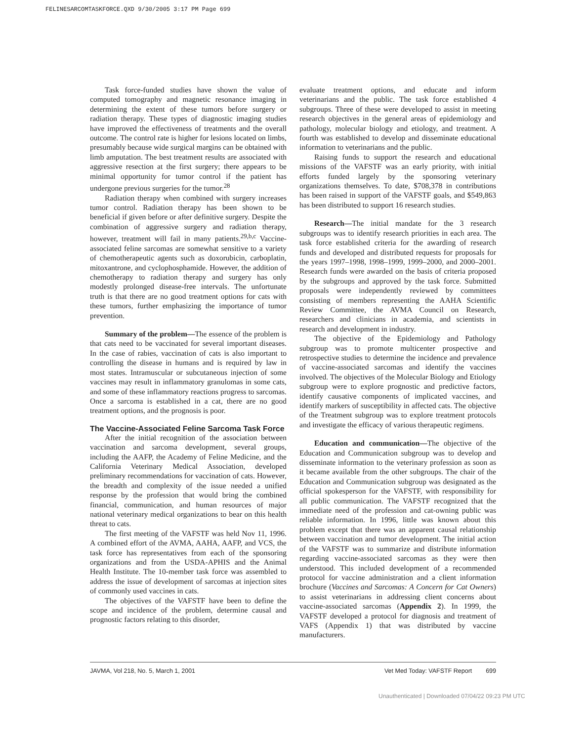FELINESARCOMTASKFORCE.QXD 9/30/2005 3:17 PM Page 699
Task force-funded studies have shown the value of computed tomography and magnetic resonance imaging in determining the extent of these tumors before surgery or radiation therapy. These types of diagnostic imaging studies have improved the effectiveness of treatments and the overall outcome. The control rate is higher for lesions located on limbs, presumably because wide surgical margins can be obtained with limb amputation. The best treatment results are associated with aggressive resection at the first surgery; there appears to be minimal opportunity for tumor control if the patient has undergone previous surgeries for the tumor.<sup>28</sup>
Radiation therapy when combined with surgery increases tumor control. Radiation therapy has been shown to be beneficial if given before or after definitive surgery. Despite the combination of aggressive surgery and radiation therapy, however, treatment will fail in many patients.<sup>29,b,c</sup> Vaccine-associated feline sarcomas are somewhat sensitive to a variety of chemotherapeutic agents such as doxorubicin, carboplatin, mitoxantrone, and cyclophosphamide. However, the addition of chemotherapy to radiation therapy and surgery has only modestly prolonged disease-free intervals. The unfortunate truth is that there are no good treatment options for cats with these tumors, further emphasizing the importance of tumor prevention.
Summary of the problem—The essence of the problem is that cats need to be vaccinated for several important diseases. In the case of rabies, vaccination of cats is also important to controlling the disease in humans and is required by law in most states. Intramuscular or subcutaneous injection of some vaccines may result in inflammatory granulomas in some cats, and some of these inflammatory reactions progress to sarcomas. Once a sarcoma is established in a cat, there are no good treatment options, and the prognosis is poor.
The Vaccine-Associated Feline Sarcoma Task Force
After the initial recognition of the association between vaccination and sarcoma development, several groups, including the AAFP, the Academy of Feline Medicine, and the California Veterinary Medical Association, developed preliminary recommendations for vaccination of cats. However, the breadth and complexity of the issue needed a unified response by the profession that would bring the combined financial, communication, and human resources of major national veterinary medical organizations to bear on this health threat to cats.
The first meeting of the VAFSTF was held Nov 11, 1996. A combined effort of the AVMA, AAHA, AAFP, and VCS, the task force has representatives from each of the sponsoring organizations and from the USDA-APHIS and the Animal Health Institute. The 10-member task force was assembled to address the issue of development of sarcomas at injection sites of commonly used vaccines in cats.
The objectives of the VAFSTF have been to define the scope and incidence of the problem, determine causal and prognostic factors relating to this disorder,
evaluate treatment options, and educate and inform veterinarians and the public. The task force established 4 subgroups. Three of these were developed to assist in meeting research objectives in the general areas of epidemiology and pathology, molecular biology and etiology, and treatment. A fourth was established to develop and disseminate educational information to veterinarians and the public.
Raising funds to support the research and educational missions of the VAFSTF was an early priority, with initial efforts funded largely by the sponsoring veterinary organizations themselves. To date, $708,378 in contributions has been raised in support of the VAFSTF goals, and $549,863 has been distributed to support 16 research studies.
Research—The initial mandate for the 3 research subgroups was to identify research priorities in each area. The task force established criteria for the awarding of research funds and developed and distributed requests for proposals for the years 1997–1998, 1998–1999, 1999–2000, and 2000–2001. Research funds were awarded on the basis of criteria proposed by the subgroups and approved by the task force. Submitted proposals were independently reviewed by committees consisting of members representing the AAHA Scientific Review Committee, the AVMA Council on Research, researchers and clinicians in academia, and scientists in research and development in industry.
The objective of the Epidemiology and Pathology subgroup was to promote multicenter prospective and retrospective studies to determine the incidence and prevalence of vaccine-associated sarcomas and identify the vaccines involved. The objectives of the Molecular Biology and Etiology subgroup were to explore prognostic and predictive factors, identify causative components of implicated vaccines, and identify markers of susceptibility in affected cats. The objective of the Treatment subgroup was to explore treatment protocols and investigate the efficacy of various therapeutic regimens.
Education and communication—The objective of the Education and Communication subgroup was to develop and disseminate information to the veterinary profession as soon as it became available from the other subgroups. The chair of the Education and Communication subgroup was designated as the official spokesperson for the VAFSTF, with responsibility for all public communication. The VAFSTF recognized that the immediate need of the profession and cat-owning public was reliable information. In 1996, little was known about this problem except that there was an apparent causal relationship between vaccination and tumor development. The initial action of the VAFSTF was to summarize and distribute information regarding vaccine-associated sarcomas as they were then understood. This included development of a recommended protocol for vaccine administration and a client information brochure (Vaccines and Sarcomas: A Concern for Cat Owners) to assist veterinarians in addressing client concerns about vaccine-associated sarcomas (Appendix 2). In 1999, the VAFSTF developed a protocol for diagnosis and treatment of VAFS (Appendix 1) that was distributed by vaccine manufacturers.
JAVMA, Vol 218, No. 5, March 1, 2001 Vet Med Today: VAFSTF Report 699
Unauthenticated | Downloaded 07/04/22 09:23 PM UTC